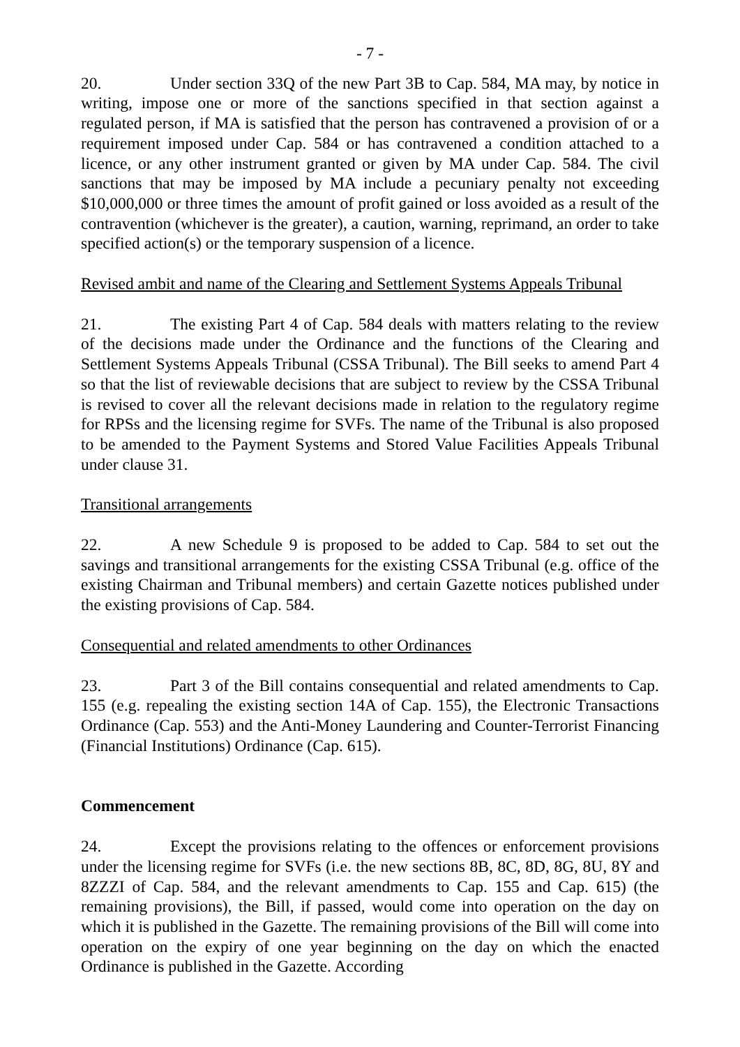- 7 -
20. Under section 33Q of the new Part 3B to Cap. 584, MA may, by notice in writing, impose one or more of the sanctions specified in that section against a regulated person, if MA is satisfied that the person has contravened a provision of or a requirement imposed under Cap. 584 or has contravened a condition attached to a licence, or any other instrument granted or given by MA under Cap. 584. The civil sanctions that may be imposed by MA include a pecuniary penalty not exceeding $10,000,000 or three times the amount of profit gained or loss avoided as a result of the contravention (whichever is the greater), a caution, warning, reprimand, an order to take specified action(s) or the temporary suspension of a licence.
Revised ambit and name of the Clearing and Settlement Systems Appeals Tribunal
21. The existing Part 4 of Cap. 584 deals with matters relating to the review of the decisions made under the Ordinance and the functions of the Clearing and Settlement Systems Appeals Tribunal (CSSA Tribunal). The Bill seeks to amend Part 4 so that the list of reviewable decisions that are subject to review by the CSSA Tribunal is revised to cover all the relevant decisions made in relation to the regulatory regime for RPSs and the licensing regime for SVFs. The name of the Tribunal is also proposed to be amended to the Payment Systems and Stored Value Facilities Appeals Tribunal under clause 31.
Transitional arrangements
22. A new Schedule 9 is proposed to be added to Cap. 584 to set out the savings and transitional arrangements for the existing CSSA Tribunal (e.g. office of the existing Chairman and Tribunal members) and certain Gazette notices published under the existing provisions of Cap. 584.
Consequential and related amendments to other Ordinances
23. Part 3 of the Bill contains consequential and related amendments to Cap. 155 (e.g. repealing the existing section 14A of Cap. 155), the Electronic Transactions Ordinance (Cap. 553) and the Anti-Money Laundering and Counter-Terrorist Financing (Financial Institutions) Ordinance (Cap. 615).
Commencement
24. Except the provisions relating to the offences or enforcement provisions under the licensing regime for SVFs (i.e. the new sections 8B, 8C, 8D, 8G, 8U, 8Y and 8ZZZI of Cap. 584, and the relevant amendments to Cap. 155 and Cap. 615) (the remaining provisions), the Bill, if passed, would come into operation on the day on which it is published in the Gazette. The remaining provisions of the Bill will come into operation on the expiry of one year beginning on the day on which the enacted Ordinance is published in the Gazette. According